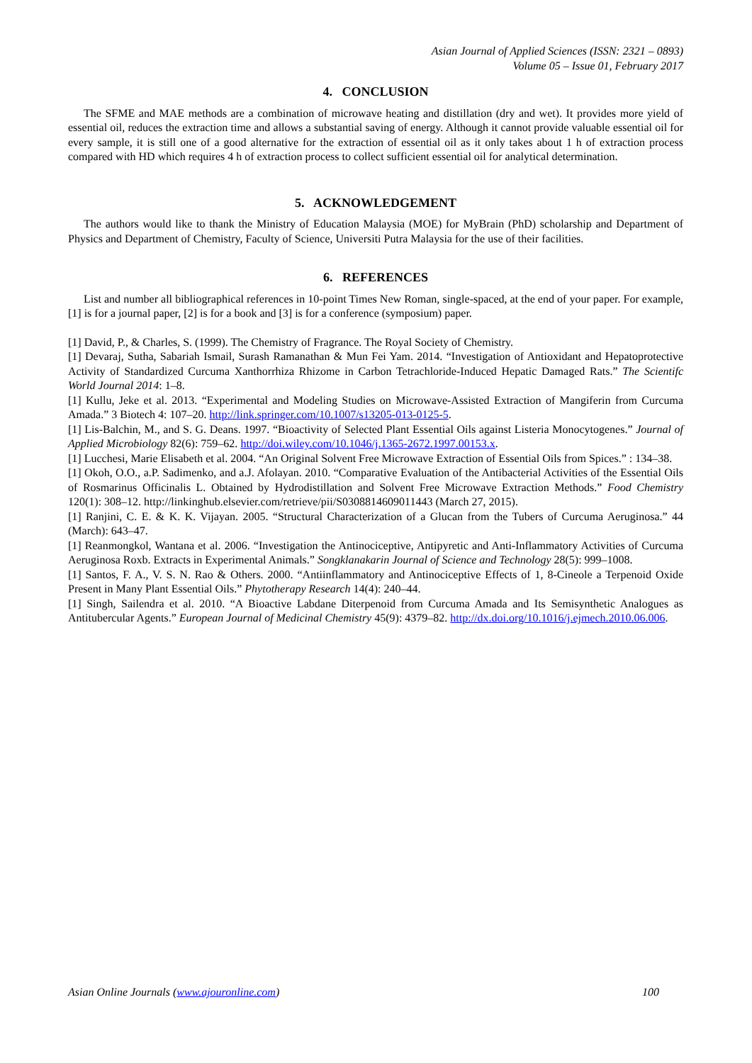Asian Journal of Applied Sciences (ISSN: 2321 – 0893)
Volume 05 – Issue 01, February 2017
4. CONCLUSION
The SFME and MAE methods are a combination of microwave heating and distillation (dry and wet). It provides more yield of essential oil, reduces the extraction time and allows a substantial saving of energy. Although it cannot provide valuable essential oil for every sample, it is still one of a good alternative for the extraction of essential oil as it only takes about 1 h of extraction process compared with HD which requires 4 h of extraction process to collect sufficient essential oil for analytical determination.
5. ACKNOWLEDGEMENT
The authors would like to thank the Ministry of Education Malaysia (MOE) for MyBrain (PhD) scholarship and Department of Physics and Department of Chemistry, Faculty of Science, Universiti Putra Malaysia for the use of their facilities.
6. REFERENCES
List and number all bibliographical references in 10-point Times New Roman, single-spaced, at the end of your paper. For example, [1] is for a journal paper, [2] is for a book and [3] is for a conference (symposium) paper.
[1] David, P., & Charles, S. (1999). The Chemistry of Fragrance. The Royal Society of Chemistry.
[1] Devaraj, Sutha, Sabariah Ismail, Surash Ramanathan & Mun Fei Yam. 2014. “Investigation of Antioxidant and Hepatoprotective Activity of Standardized Curcuma Xanthorrhiza Rhizome in Carbon Tetrachloride-Induced Hepatic Damaged Rats.” The Scientifc World Journal 2014: 1–8.
[1] Kullu, Jeke et al. 2013. “Experimental and Modeling Studies on Microwave-Assisted Extraction of Mangiferin from Curcuma Amada.” 3 Biotech 4: 107–20. http://link.springer.com/10.1007/s13205-013-0125-5.
[1] Lis-Balchin, M., and S. G. Deans. 1997. “Bioactivity of Selected Plant Essential Oils against Listeria Monocytogenes.” Journal of Applied Microbiology 82(6): 759–62. http://doi.wiley.com/10.1046/j.1365-2672.1997.00153.x.
[1] Lucchesi, Marie Elisabeth et al. 2004. “An Original Solvent Free Microwave Extraction of Essential Oils from Spices.” : 134–38.
[1] Okoh, O.O., a.P. Sadimenko, and a.J. Afolayan. 2010. “Comparative Evaluation of the Antibacterial Activities of the Essential Oils of Rosmarinus Officinalis L. Obtained by Hydrodistillation and Solvent Free Microwave Extraction Methods.” Food Chemistry 120(1): 308–12. http://linkinghub.elsevier.com/retrieve/pii/S0308814609011443 (March 27, 2015).
[1] Ranjini, C. E. & K. K. Vijayan. 2005. “Structural Characterization of a Glucan from the Tubers of Curcuma Aeruginosa.” 44 (March): 643–47.
[1] Reanmongkol, Wantana et al. 2006. “Investigation the Antinociceptive, Antipyretic and Anti-Inflammatory Activities of Curcuma Aeruginosa Roxb. Extracts in Experimental Animals.” Songklanakarin Journal of Science and Technology 28(5): 999–1008.
[1] Santos, F. A., V. S. N. Rao & Others. 2000. “Antiinflammatory and Antinociceptive Effects of 1, 8-Cineole a Terpenoid Oxide Present in Many Plant Essential Oils.” Phytotherapy Research 14(4): 240–44.
[1] Singh, Sailendra et al. 2010. “A Bioactive Labdane Diterpenoid from Curcuma Amada and Its Semisynthetic Analogues as Antitubercular Agents.” European Journal of Medicinal Chemistry 45(9): 4379–82. http://dx.doi.org/10.1016/j.ejmech.2010.06.006.
Asian Online Journals (www.ajouronline.com) 100